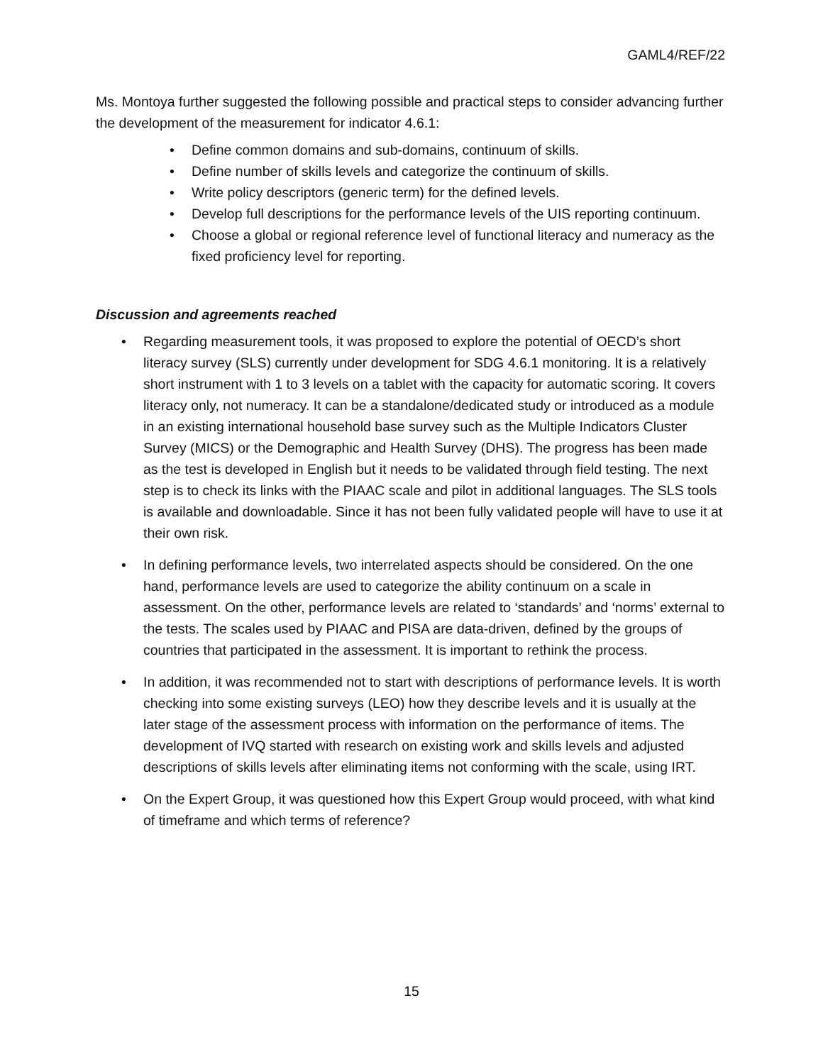GAML4/REF/22
Ms. Montoya further suggested the following possible and practical steps to consider advancing further the development of the measurement for indicator 4.6.1:
• Define common domains and sub-domains, continuum of skills.
• Define number of skills levels and categorize the continuum of skills.
• Write policy descriptors (generic term) for the defined levels.
• Develop full descriptions for the performance levels of the UIS reporting continuum.
• Choose a global or regional reference level of functional literacy and numeracy as the fixed proficiency level for reporting.
Discussion and agreements reached
• Regarding measurement tools, it was proposed to explore the potential of OECD’s short literacy survey (SLS) currently under development for SDG 4.6.1 monitoring. It is a relatively short instrument with 1 to 3 levels on a tablet with the capacity for automatic scoring. It covers literacy only, not numeracy. It can be a standalone/dedicated study or introduced as a module in an existing international household base survey such as the Multiple Indicators Cluster Survey (MICS) or the Demographic and Health Survey (DHS). The progress has been made as the test is developed in English but it needs to be validated through field testing. The next step is to check its links with the PIAAC scale and pilot in additional languages. The SLS tools is available and downloadable. Since it has not been fully validated people will have to use it at their own risk.
• In defining performance levels, two interrelated aspects should be considered. On the one hand, performance levels are used to categorize the ability continuum on a scale in assessment. On the other, performance levels are related to ‘standards’ and ‘norms’ external to the tests. The scales used by PIAAC and PISA are data-driven, defined by the groups of countries that participated in the assessment. It is important to rethink the process.
• In addition, it was recommended not to start with descriptions of performance levels. It is worth checking into some existing surveys (LEO) how they describe levels and it is usually at the later stage of the assessment process with information on the performance of items. The development of IVQ started with research on existing work and skills levels and adjusted descriptions of skills levels after eliminating items not conforming with the scale, using IRT.
• On the Expert Group, it was questioned how this Expert Group would proceed, with what kind of timeframe and which terms of reference?
15